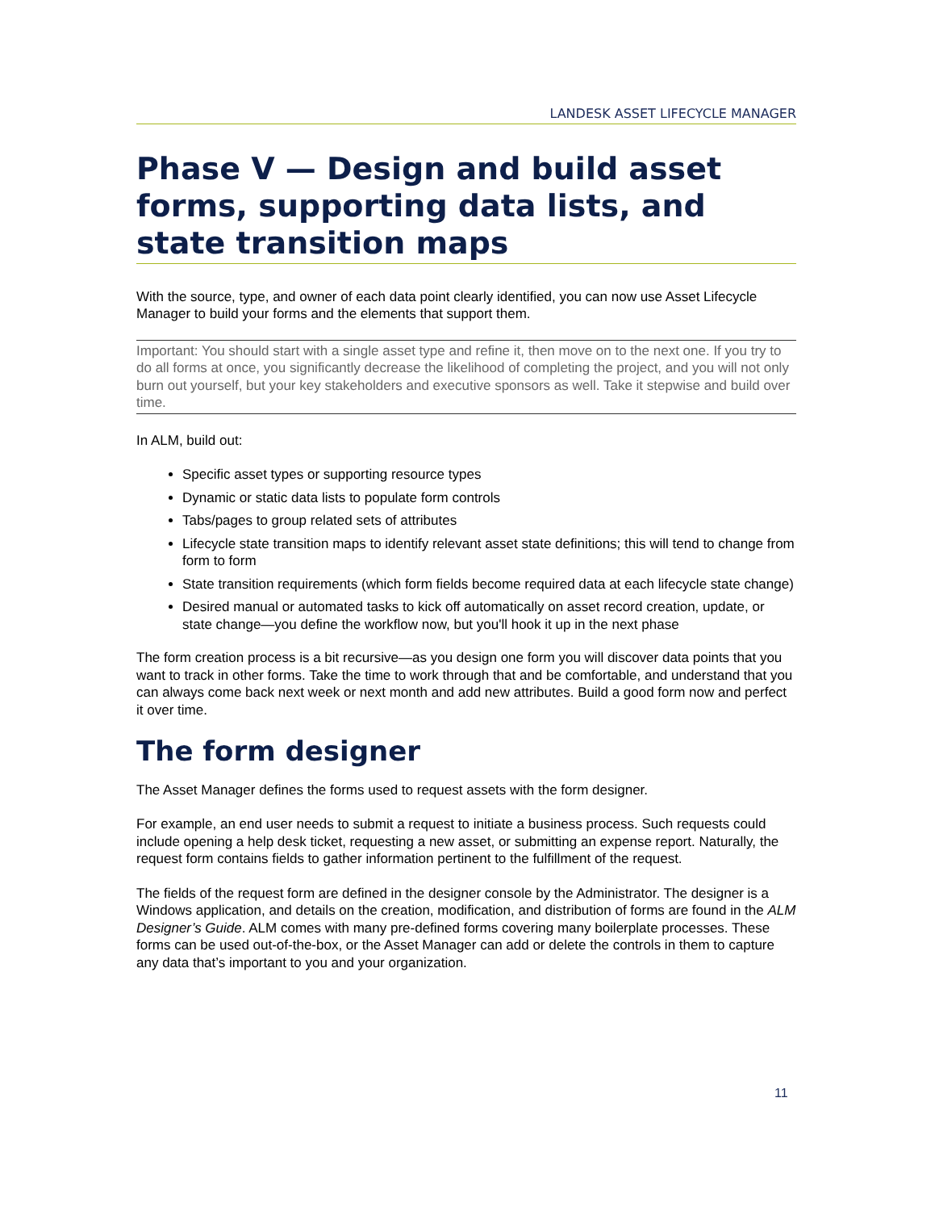LANDESK ASSET LIFECYCLE MANAGER
Phase V — Design and build asset forms, supporting data lists, and state transition maps
With the source, type, and owner of each data point clearly identified, you can now use Asset Lifecycle Manager to build your forms and the elements that support them.
Important: You should start with a single asset type and refine it, then move on to the next one. If you try to do all forms at once, you significantly decrease the likelihood of completing the project, and you will not only burn out yourself, but your key stakeholders and executive sponsors as well. Take it stepwise and build over time.
In ALM, build out:
Specific asset types or supporting resource types
Dynamic or static data lists to populate form controls
Tabs/pages to group related sets of attributes
Lifecycle state transition maps to identify relevant asset state definitions; this will tend to change from form to form
State transition requirements (which form fields become required data at each lifecycle state change)
Desired manual or automated tasks to kick off automatically on asset record creation, update, or state change—you define the workflow now, but you'll hook it up in the next phase
The form creation process is a bit recursive—as you design one form you will discover data points that you want to track in other forms. Take the time to work through that and be comfortable, and understand that you can always come back next week or next month and add new attributes. Build a good form now and perfect it over time.
The form designer
The Asset Manager defines the forms used to request assets with the form designer.
For example, an end user needs to submit a request to initiate a business process. Such requests could include opening a help desk ticket, requesting a new asset, or submitting an expense report. Naturally, the request form contains fields to gather information pertinent to the fulfillment of the request.
The fields of the request form are defined in the designer console by the Administrator. The designer is a Windows application, and details on the creation, modification, and distribution of forms are found in the ALM Designer’s Guide. ALM comes with many pre-defined forms covering many boilerplate processes. These forms can be used out-of-the-box, or the Asset Manager can add or delete the controls in them to capture any data that’s important to you and your organization.
11